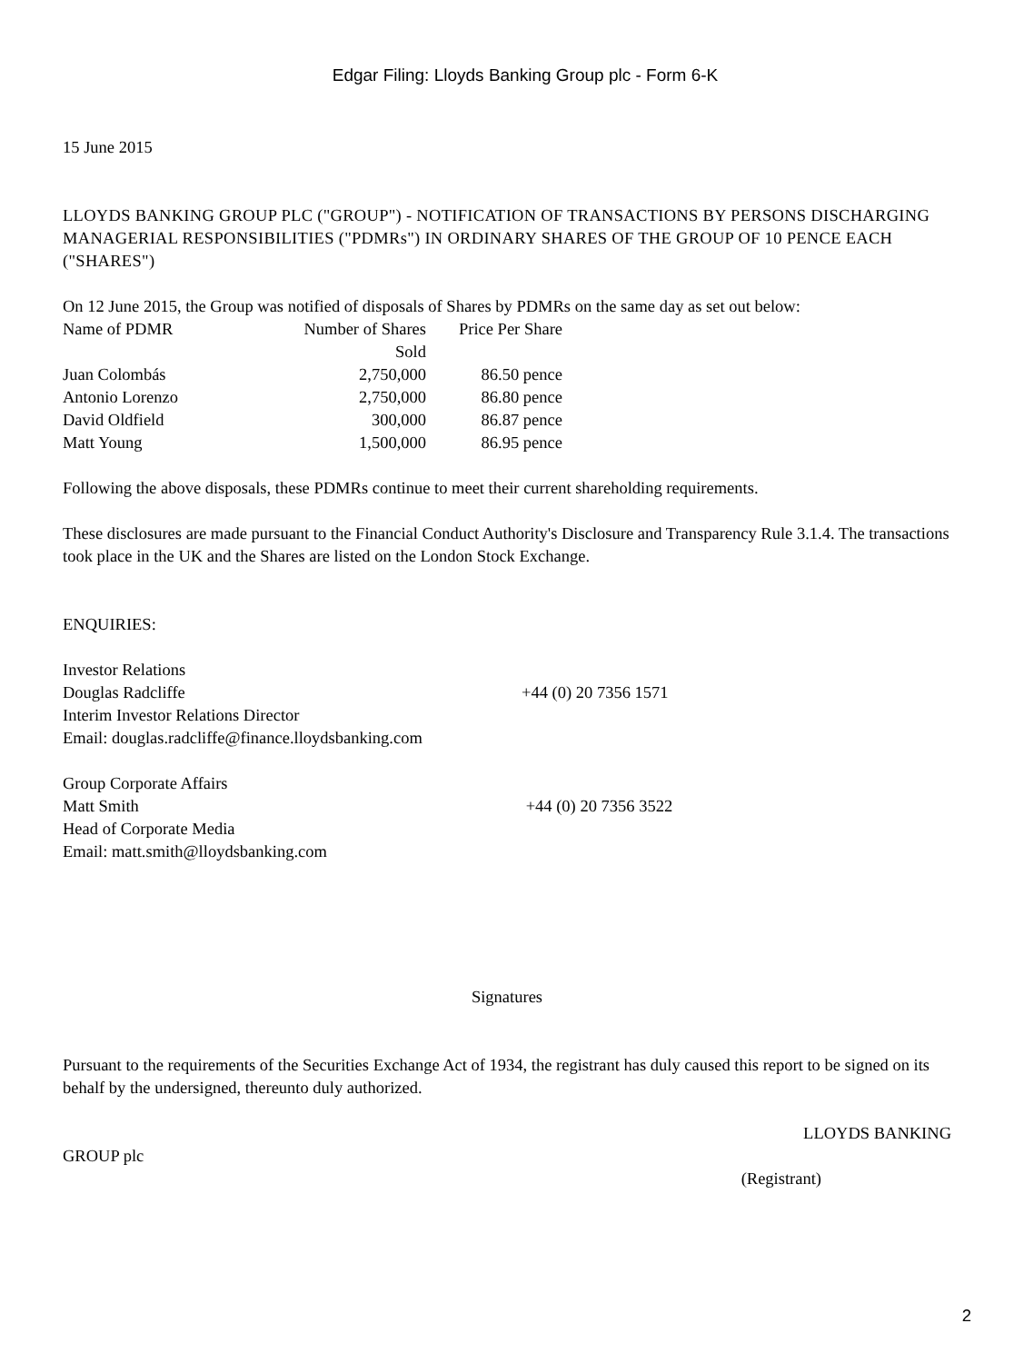Edgar Filing: Lloyds Banking Group plc - Form 6-K
15 June 2015
LLOYDS BANKING GROUP PLC ("GROUP") - NOTIFICATION OF TRANSACTIONS BY PERSONS DISCHARGING MANAGERIAL RESPONSIBILITIES ("PDMRs") IN ORDINARY SHARES OF THE GROUP OF 10 PENCE EACH ("SHARES")
On 12 June 2015, the Group was notified of disposals of Shares by PDMRs on the same day as set out below:
| Name of PDMR | Number of Shares Sold | Price Per Share |
| --- | --- | --- |
| Juan Colombás | 2,750,000 | 86.50 pence |
| Antonio Lorenzo | 2,750,000 | 86.80 pence |
| David Oldfield | 300,000 | 86.87 pence |
| Matt Young | 1,500,000 | 86.95 pence |
Following the above disposals, these PDMRs continue to meet their current shareholding requirements.
These disclosures are made pursuant to the Financial Conduct Authority's Disclosure and Transparency Rule 3.1.4. The transactions took place in the UK and the Shares are listed on the London Stock Exchange.
ENQUIRIES:
| Investor Relations | |
| Douglas Radcliffe | +44 (0) 20 7356 1571 |
| Interim Investor Relations Director | |
| Email: douglas.radcliffe@finance.lloydsbanking.com | |
| Group Corporate Affairs | |
| Matt Smith | +44 (0) 20 7356 3522 |
| Head of Corporate Media | |
| Email: matt.smith@lloydsbanking.com | |
Signatures
Pursuant to the requirements of the Securities Exchange Act of 1934, the registrant has duly caused this report to be signed on its behalf by the undersigned, thereunto duly authorized.
LLOYDS BANKING
GROUP plc
(Registrant)
2